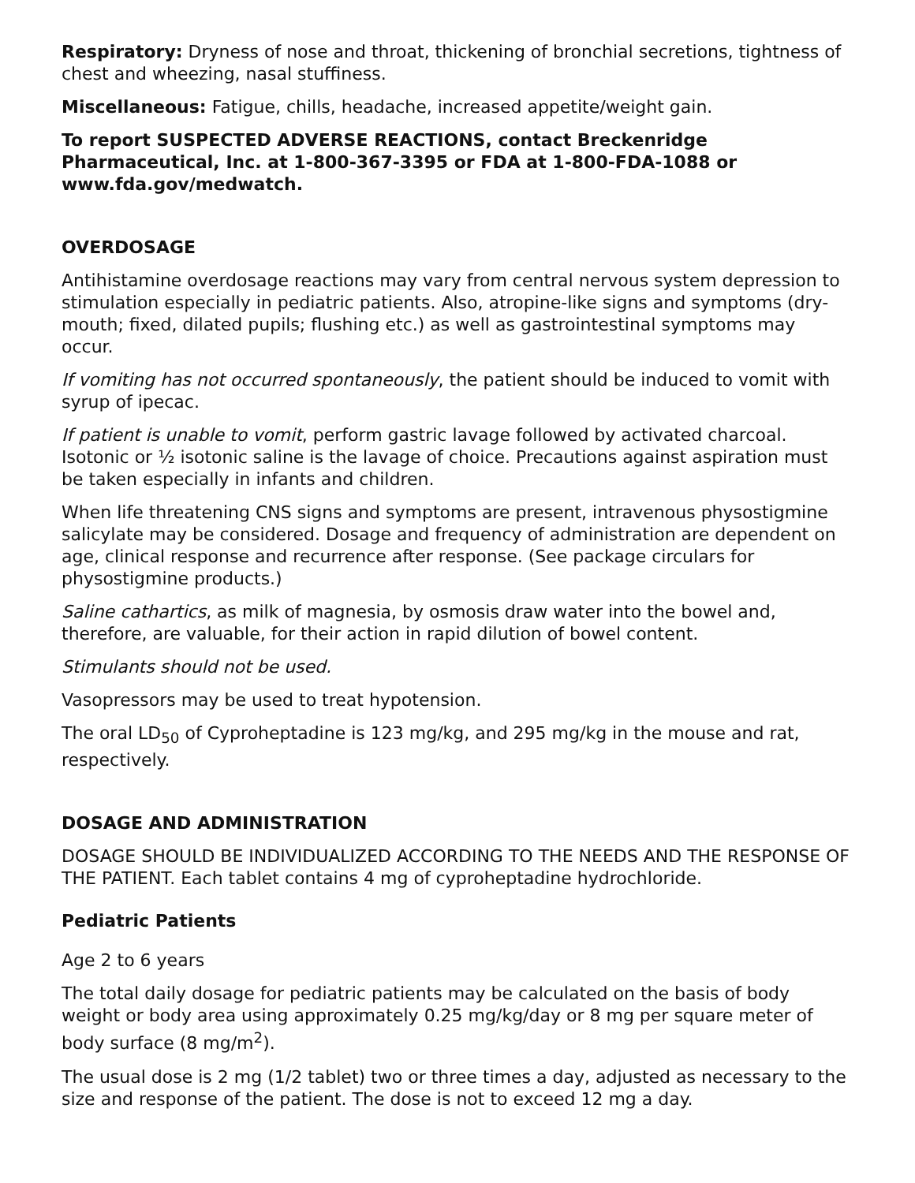Respiratory: Dryness of nose and throat, thickening of bronchial secretions, tightness of chest and wheezing, nasal stuffiness.
Miscellaneous: Fatigue, chills, headache, increased appetite/weight gain.
To report SUSPECTED ADVERSE REACTIONS, contact Breckenridge Pharmaceutical, Inc. at 1-800-367-3395 or FDA at 1-800-FDA-1088 or www.fda.gov/medwatch.
OVERDOSAGE
Antihistamine overdosage reactions may vary from central nervous system depression to stimulation especially in pediatric patients. Also, atropine-like signs and symptoms (dry-mouth; fixed, dilated pupils; flushing etc.) as well as gastrointestinal symptoms may occur.
If vomiting has not occurred spontaneously, the patient should be induced to vomit with syrup of ipecac.
If patient is unable to vomit, perform gastric lavage followed by activated charcoal. Isotonic or ½ isotonic saline is the lavage of choice. Precautions against aspiration must be taken especially in infants and children.
When life threatening CNS signs and symptoms are present, intravenous physostigmine salicylate may be considered. Dosage and frequency of administration are dependent on age, clinical response and recurrence after response. (See package circulars for physostigmine products.)
Saline cathartics, as milk of magnesia, by osmosis draw water into the bowel and, therefore, are valuable, for their action in rapid dilution of bowel content.
Stimulants should not be used.
Vasopressors may be used to treat hypotension.
The oral LD<sub>50</sub> of Cyproheptadine is 123 mg/kg, and 295 mg/kg in the mouse and rat, respectively.
DOSAGE AND ADMINISTRATION
DOSAGE SHOULD BE INDIVIDUALIZED ACCORDING TO THE NEEDS AND THE RESPONSE OF THE PATIENT. Each tablet contains 4 mg of cyproheptadine hydrochloride.
Pediatric Patients
Age 2 to 6 years
The total daily dosage for pediatric patients may be calculated on the basis of body weight or body area using approximately 0.25 mg/kg/day or 8 mg per square meter of body surface (8 mg/m<sup>2</sup>).
The usual dose is 2 mg (1/2 tablet) two or three times a day, adjusted as necessary to the size and response of the patient. The dose is not to exceed 12 mg a day.